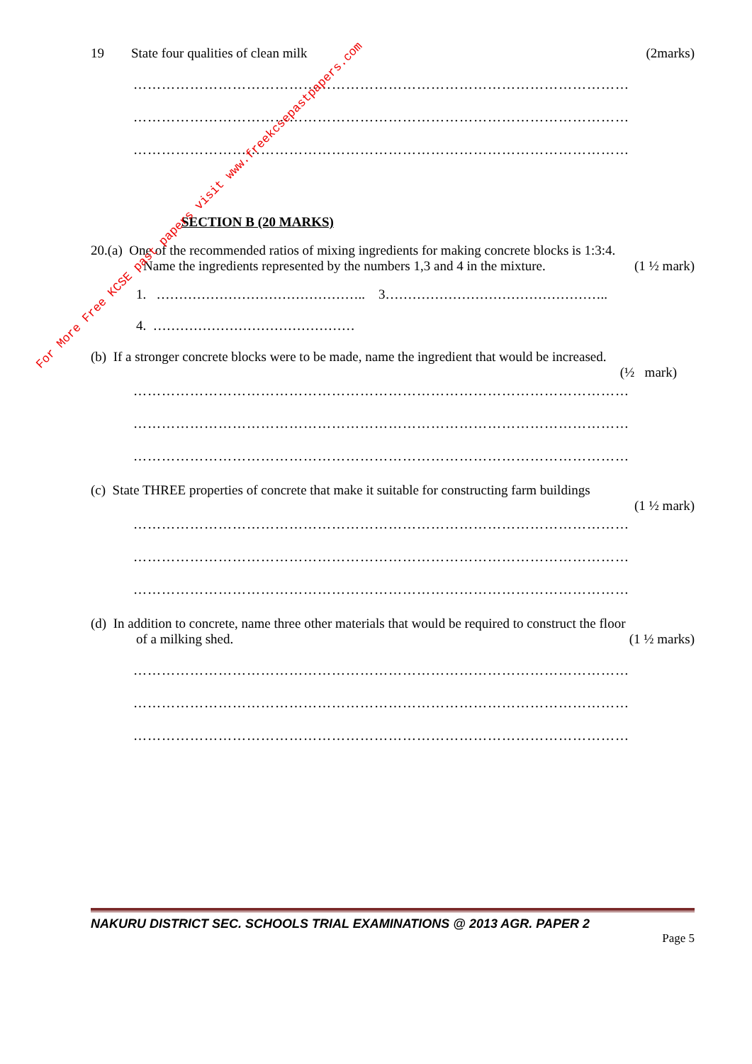19 State four qualities of clean milk (2marks)
……………………………………………………………………………………………
……………………………………………………………………………………………
……………………………………………………………………………………………
SECTION B (20 MARKS)
20.(a) One of the recommended ratios of mixing ingredients for making concrete blocks is 1:3:4.
Name the ingredients represented by the numbers 1,3 and 4 in the mixture. (1 ½ mark)
1. ……………………………………….. 3…………………………………………..
4. ………………………………………
(b) If a stronger concrete blocks were to be made, name the ingredient that would be increased.
(½ mark)
……………………………………………………………………………………………
……………………………………………………………………………………………
……………………………………………………………………………………………
(c) State THREE properties of concrete that make it suitable for constructing farm buildings
(1 ½ mark)
……………………………………………………………………………………………
……………………………………………………………………………………………
……………………………………………………………………………………………
(d) In addition to concrete, name three other materials that would be required to construct the floor
of a milking shed. (1 ½ marks)
……………………………………………………………………………………………
……………………………………………………………………………………………
……………………………………………………………………………………………
NAKURU DISTRICT SEC. SCHOOLS TRIAL EXAMINATIONS @ 2013 AGR. PAPER 2
Page 5
For More Free KCSE past papers visit www.freekcsepastpapers.com